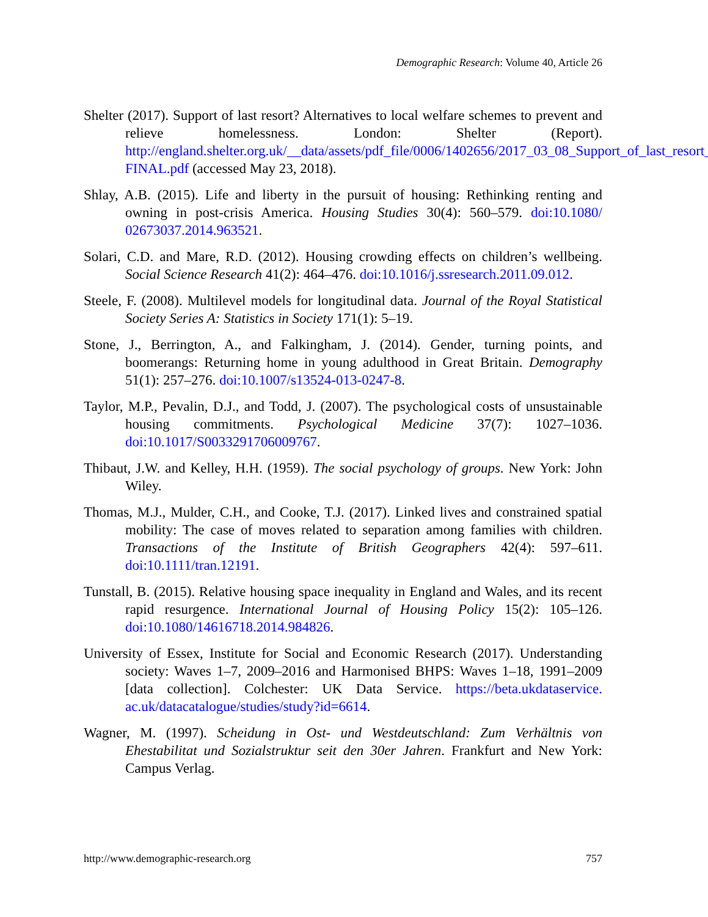Demographic Research: Volume 40, Article 26
Shelter (2017). Support of last resort? Alternatives to local welfare schemes to prevent and relieve homelessness. London: Shelter (Report). http://england.shelter.org.uk/__data/assets/pdf_file/0006/1402656/2017_03_08_Support_of_last_resort_ FINAL.pdf (accessed May 23, 2018).
Shlay, A.B. (2015). Life and liberty in the pursuit of housing: Rethinking renting and owning in post-crisis America. Housing Studies 30(4): 560–579. doi:10.1080/ 02673037.2014.963521.
Solari, C.D. and Mare, R.D. (2012). Housing crowding effects on children’s wellbeing. Social Science Research 41(2): 464–476. doi:10.1016/j.ssresearch.2011.09.012.
Steele, F. (2008). Multilevel models for longitudinal data. Journal of the Royal Statistical Society Series A: Statistics in Society 171(1): 5–19.
Stone, J., Berrington, A., and Falkingham, J. (2014). Gender, turning points, and boomerangs: Returning home in young adulthood in Great Britain. Demography 51(1): 257–276. doi:10.1007/s13524-013-0247-8.
Taylor, M.P., Pevalin, D.J., and Todd, J. (2007). The psychological costs of unsustainable housing commitments. Psychological Medicine 37(7): 1027–1036. doi:10.1017/S0033291706009767.
Thibaut, J.W. and Kelley, H.H. (1959). The social psychology of groups. New York: John Wiley.
Thomas, M.J., Mulder, C.H., and Cooke, T.J. (2017). Linked lives and constrained spatial mobility: The case of moves related to separation among families with children. Transactions of the Institute of British Geographers 42(4): 597–611. doi:10.1111/tran.12191.
Tunstall, B. (2015). Relative housing space inequality in England and Wales, and its recent rapid resurgence. International Journal of Housing Policy 15(2): 105–126. doi:10.1080/14616718.2014.984826.
University of Essex, Institute for Social and Economic Research (2017). Understanding society: Waves 1–7, 2009–2016 and Harmonised BHPS: Waves 1–18, 1991–2009 [data collection]. Colchester: UK Data Service. https://beta.ukdataservice. ac.uk/datacatalogue/studies/study?id=6614.
Wagner, M. (1997). Scheidung in Ost- und Westdeutschland: Zum Verhältnis von Ehestabilitat und Sozialstruktur seit den 30er Jahren. Frankfurt and New York: Campus Verlag.
http://www.demographic-research.org 757